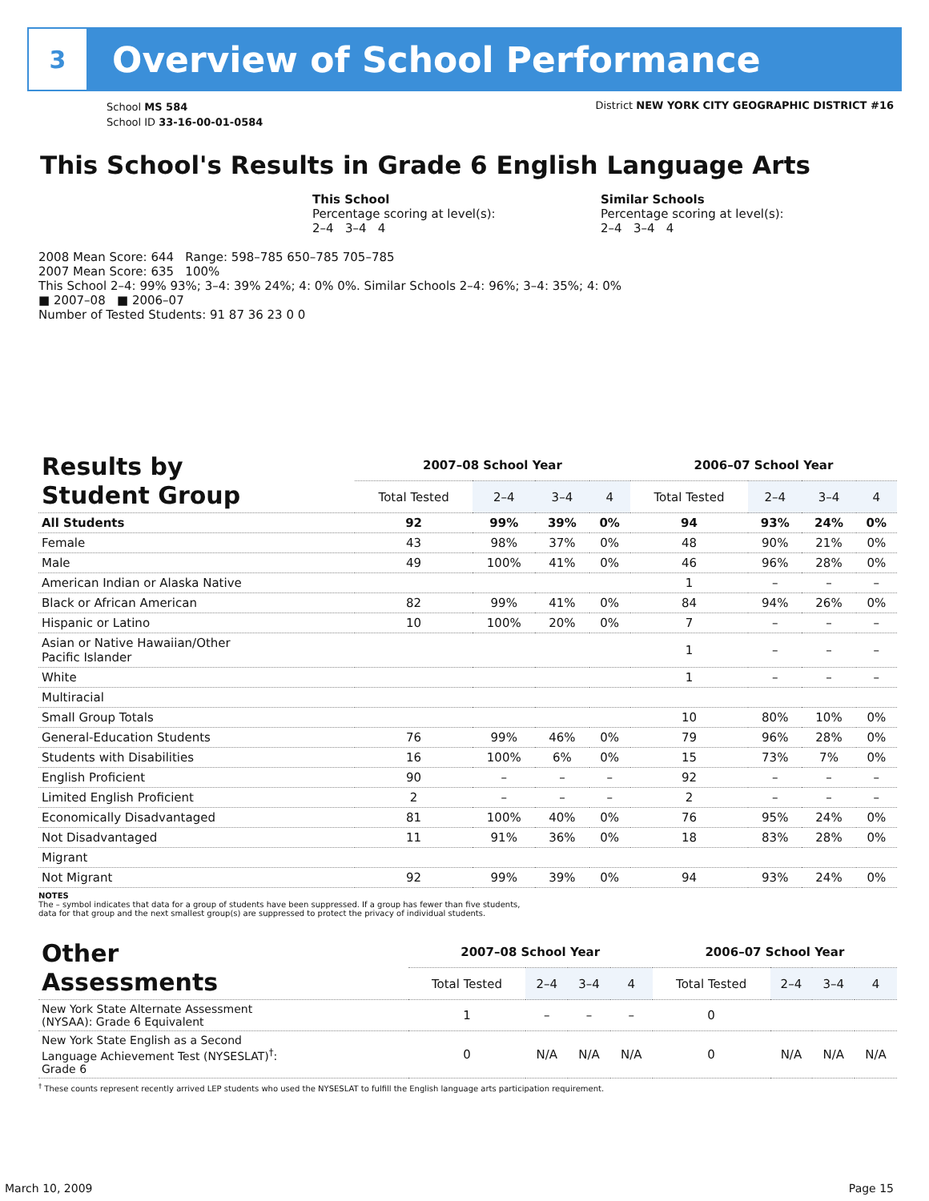3
Overview of School Performance
School MS 584
School ID 33-16-00-01-0584
District NEW YORK CITY GEOGRAPHIC DISTRICT #16
This School's Results in Grade 6 English Language Arts
This School
Percentage scoring at level(s):
2–4 3–4 4
Similar Schools
Percentage scoring at level(s):
2–4 3–4 4
2008 Mean Score: 644 Range: 598–785 650–785 705–785
2007 Mean Score: 635 100%
This School 2–4: 99% 93%; 3–4: 39% 24%; 4: 0% 0%. Similar Schools 2–4: 96%; 3–4: 35%; 4: 0%
■ 2007–08 ■ 2006–07
Number of Tested Students: 91 87 36 23 0 0
| Results by Student Group | 2007–08 School Year | | | | 2006–07 School Year | | | |
| --- | --- | --- | --- | --- | --- | --- | --- | --- |
| | Total Tested | 2–4 | 3–4 | 4 | Total Tested | 2–4 | 3–4 | 4 |
| All Students | 92 | 99% | 39% | 0% | 94 | 93% | 24% | 0% |
| Female | 43 | 98% | 37% | 0% | 48 | 90% | 21% | 0% |
| Male | 49 | 100% | 41% | 0% | 46 | 96% | 28% | 0% |
| American Indian or Alaska Native | | | | | 1 | – | – | – |
| Black or African American | 82 | 99% | 41% | 0% | 84 | 94% | 26% | 0% |
| Hispanic or Latino | 10 | 100% | 20% | 0% | 7 | – | – | – |
| Asian or Native Hawaiian/Other Pacific Islander | | | | | 1 | – | – | – |
| White | | | | | 1 | – | – | – |
| Multiracial | | | | | | | | |
| Small Group Totals | | | | | 10 | 80% | 10% | 0% |
| General-Education Students | 76 | 99% | 46% | 0% | 79 | 96% | 28% | 0% |
| Students with Disabilities | 16 | 100% | 6% | 0% | 15 | 73% | 7% | 0% |
| English Proficient | 90 | – | – | – | 92 | – | – | – |
| Limited English Proficient | 2 | – | – | – | 2 | – | – | – |
| Economically Disadvantaged | 81 | 100% | 40% | 0% | 76 | 95% | 24% | 0% |
| Not Disadvantaged | 11 | 91% | 36% | 0% | 18 | 83% | 28% | 0% |
| Migrant | | | | | | | | |
| Not Migrant | 92 | 99% | 39% | 0% | 94 | 93% | 24% | 0% |
NOTES
The – symbol indicates that data for a group of students have been suppressed. If a group has fewer than five students,
data for that group and the next smallest group(s) are suppressed to protect the privacy of individual students.
| Other Assessments | 2007–08 School Year | | | | 2006–07 School Year | | | |
| --- | --- | --- | --- | --- | --- | --- | --- | --- |
| | Total Tested | 2–4 | 3–4 | 4 | Total Tested | 2–4 | 3–4 | 4 |
| New York State Alternate Assessment (NYSAA): Grade 6 Equivalent | 1 | – | – | – | 0 | | | |
| New York State English as a Second Language Achievement Test (NYSESLAT)<sup>†</sup>: Grade 6 | 0 | N/A | N/A | N/A | 0 | N/A | N/A | N/A |
<sup>†</sup> These counts represent recently arrived LEP students who used the NYSESLAT to fulfill the English language arts participation requirement.
March 10, 2009 Page 15